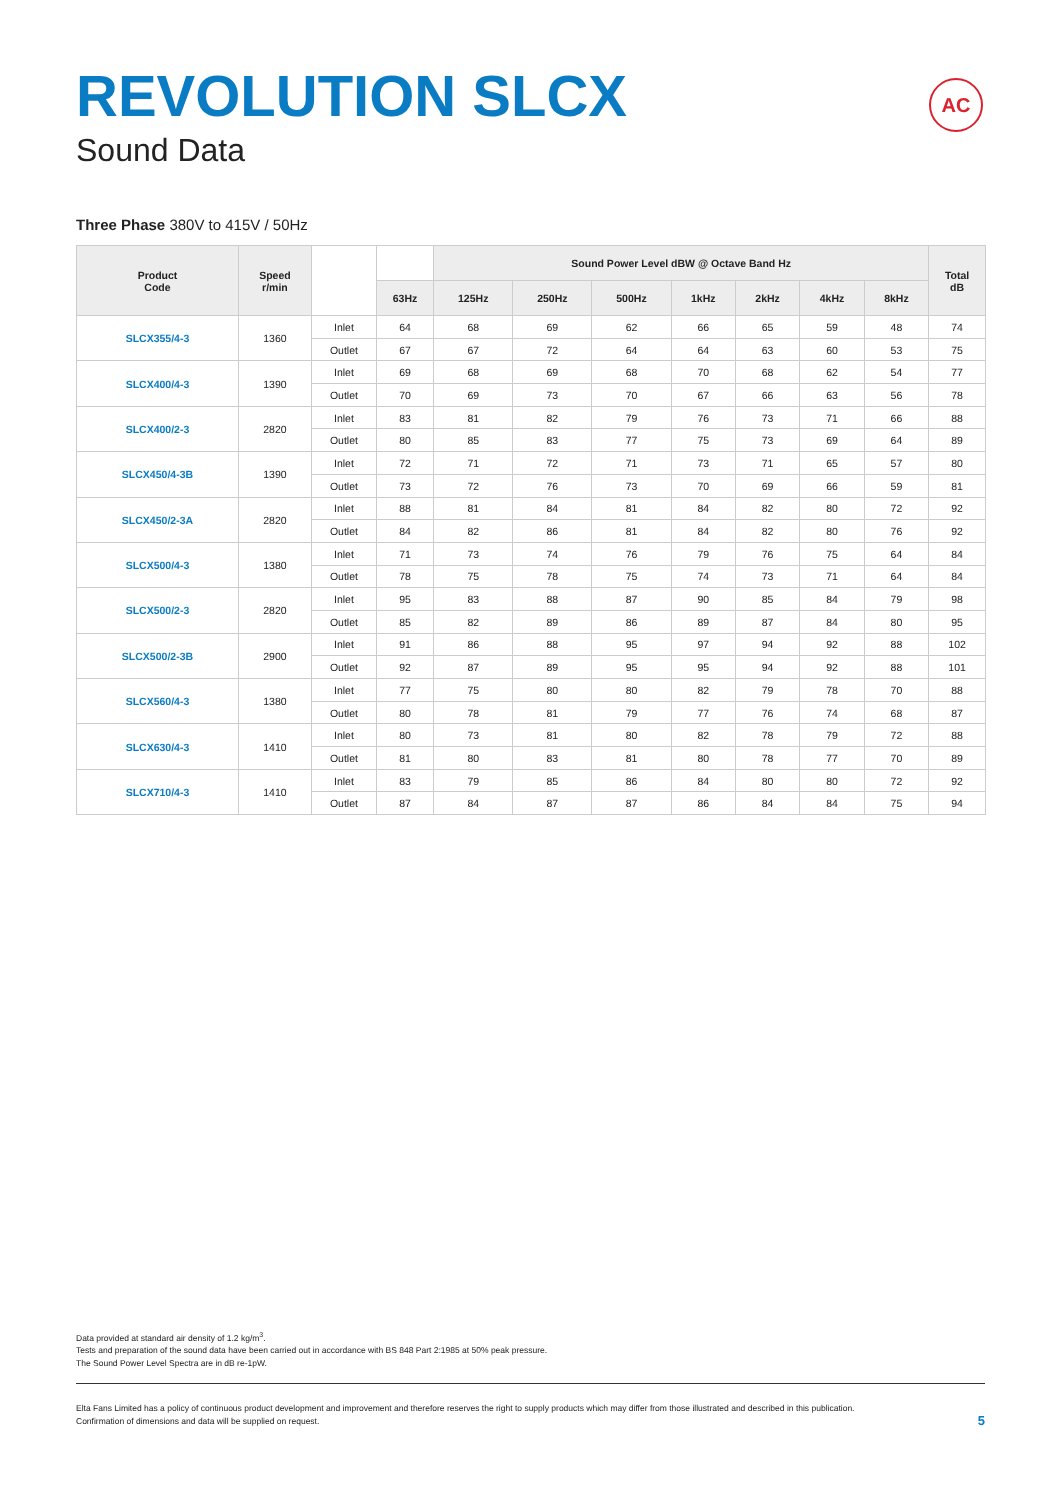REVOLUTION SLCX
Sound Data
AC
Three Phase 380V to 415V / 50Hz
| Product Code | Speed r/min | | | Sound Power Level dBW @ Octave Band Hz | | | | | | | Total dB |
| --- | --- | --- | --- | --- | --- | --- | --- | --- | --- | --- | --- |
| | | | 63Hz | 125Hz | 250Hz | 500Hz | 1kHz | 2kHz | 4kHz | 8kHz | |
| SLCX355/4-3 | 1360 | Inlet | 64 | 68 | 69 | 62 | 66 | 65 | 59 | 48 | 74 |
| | | Outlet | 67 | 67 | 72 | 64 | 64 | 63 | 60 | 53 | 75 |
| SLCX400/4-3 | 1390 | Inlet | 69 | 68 | 69 | 68 | 70 | 68 | 62 | 54 | 77 |
| | | Outlet | 70 | 69 | 73 | 70 | 67 | 66 | 63 | 56 | 78 |
| SLCX400/2-3 | 2820 | Inlet | 83 | 81 | 82 | 79 | 76 | 73 | 71 | 66 | 88 |
| | | Outlet | 80 | 85 | 83 | 77 | 75 | 73 | 69 | 64 | 89 |
| SLCX450/4-3B | 1390 | Inlet | 72 | 71 | 72 | 71 | 73 | 71 | 65 | 57 | 80 |
| | | Outlet | 73 | 72 | 76 | 73 | 70 | 69 | 66 | 59 | 81 |
| SLCX450/2-3A | 2820 | Inlet | 88 | 81 | 84 | 81 | 84 | 82 | 80 | 72 | 92 |
| | | Outlet | 84 | 82 | 86 | 81 | 84 | 82 | 80 | 76 | 92 |
| SLCX500/4-3 | 1380 | Inlet | 71 | 73 | 74 | 76 | 79 | 76 | 75 | 64 | 84 |
| | | Outlet | 78 | 75 | 78 | 75 | 74 | 73 | 71 | 64 | 84 |
| SLCX500/2-3 | 2820 | Inlet | 95 | 83 | 88 | 87 | 90 | 85 | 84 | 79 | 98 |
| | | Outlet | 85 | 82 | 89 | 86 | 89 | 87 | 84 | 80 | 95 |
| SLCX500/2-3B | 2900 | Inlet | 91 | 86 | 88 | 95 | 97 | 94 | 92 | 88 | 102 |
| | | Outlet | 92 | 87 | 89 | 95 | 95 | 94 | 92 | 88 | 101 |
| SLCX560/4-3 | 1380 | Inlet | 77 | 75 | 80 | 80 | 82 | 79 | 78 | 70 | 88 |
| | | Outlet | 80 | 78 | 81 | 79 | 77 | 76 | 74 | 68 | 87 |
| SLCX630/4-3 | 1410 | Inlet | 80 | 73 | 81 | 80 | 82 | 78 | 79 | 72 | 88 |
| | | Outlet | 81 | 80 | 83 | 81 | 80 | 78 | 77 | 70 | 89 |
| SLCX710/4-3 | 1410 | Inlet | 83 | 79 | 85 | 86 | 84 | 80 | 80 | 72 | 92 |
| | | Outlet | 87 | 84 | 87 | 87 | 86 | 84 | 84 | 75 | 94 |
Data provided at standard air density of 1.2 kg/m<sup>3</sup>.
Tests and preparation of the sound data have been carried out in accordance with BS 848 Part 2:1985 at 50% peak pressure.
The Sound Power Level Spectra are in dB re-1pW.
Elta Fans Limited has a policy of continuous product development and improvement and therefore reserves the right to supply products which may differ from those illustrated and described in this publication.
Confirmation of dimensions and data will be supplied on request.
5